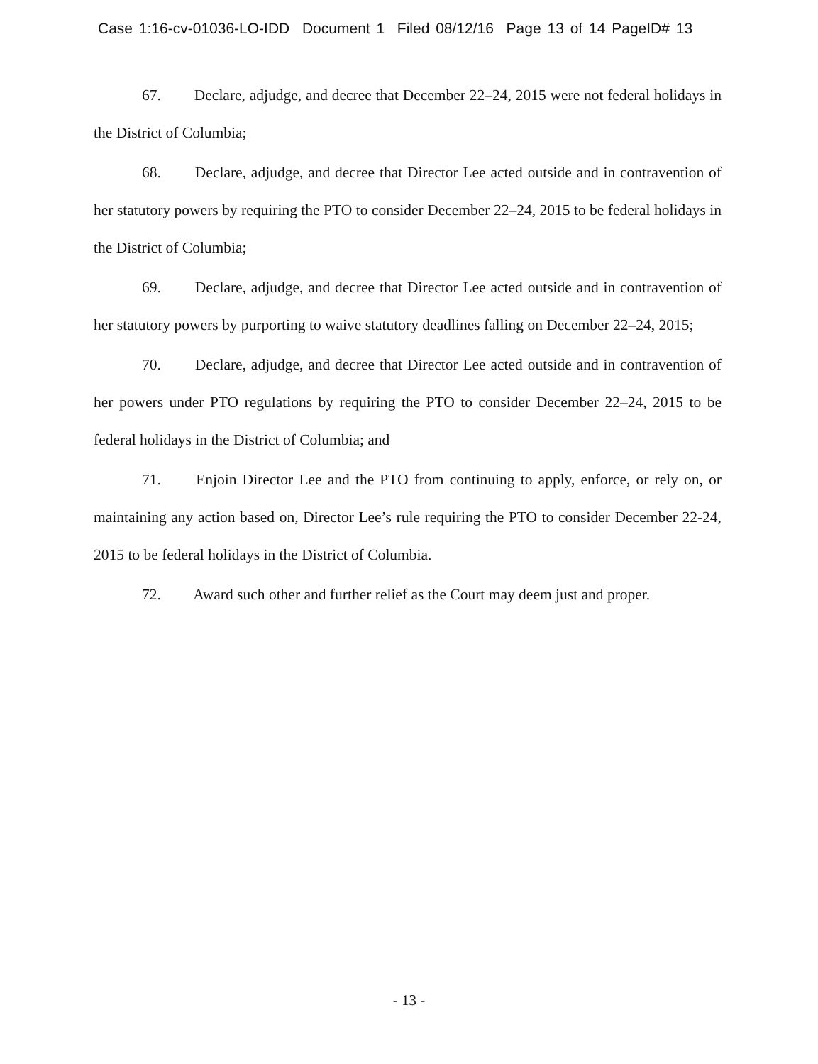Case 1:16-cv-01036-LO-IDD Document 1 Filed 08/12/16 Page 13 of 14 PageID# 13
67. Declare, adjudge, and decree that December 22–24, 2015 were not federal holidays in the District of Columbia;
68. Declare, adjudge, and decree that Director Lee acted outside and in contravention of her statutory powers by requiring the PTO to consider December 22–24, 2015 to be federal holidays in the District of Columbia;
69. Declare, adjudge, and decree that Director Lee acted outside and in contravention of her statutory powers by purporting to waive statutory deadlines falling on December 22–24, 2015;
70. Declare, adjudge, and decree that Director Lee acted outside and in contravention of her powers under PTO regulations by requiring the PTO to consider December 22–24, 2015 to be federal holidays in the District of Columbia; and
71. Enjoin Director Lee and the PTO from continuing to apply, enforce, or rely on, or maintaining any action based on, Director Lee’s rule requiring the PTO to consider December 22-24, 2015 to be federal holidays in the District of Columbia.
72. Award such other and further relief as the Court may deem just and proper.
- 13 -